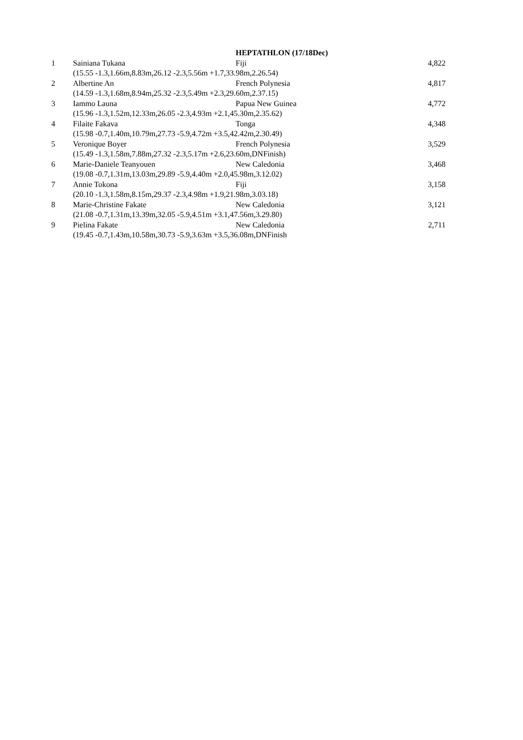| | | HEPTATHLON (17/18Dec) | |
| --- | --- | --- | --- |
| 1 | Sainiana Tukana | Fiji | 4,822 |
| | (15.55 -1.3,1.66m,8.83m,26.12 -2.3,5.56m +1.7,33.98m,2.26.54) | | |
| 2 | Albertine An | French Polynesia | 4,817 |
| | (14.59 -1.3,1.68m,8.94m,25.32 -2.3,5.49m +2.3,29.60m,2.37.15) | | |
| 3 | Iammo Launa | Papua New Guinea | 4,772 |
| | (15.96 -1.3,1.52m,12.33m,26.05 -2.3,4.93m +2.1,45.30m,2.35.62) | | |
| 4 | Filaite Fakava | Tonga | 4,348 |
| | (15.98 -0.7,1.40m,10.79m,27.73 -5.9,4.72m +3.5,42.42m,2.30.49) | | |
| 5 | Veronique Boyer | French Polynesia | 3,529 |
| | (15.49 -1.3,1.58m,7.88m,27.32 -2.3,5.17m +2.6,23.60m,DNFinish) | | |
| 6 | Marie-Daniele Teanyouen | New Caledonia | 3,468 |
| | (19.08 -0.7,1.31m,13.03m,29.89 -5.9,4.40m +2.0,45.98m,3.12.02) | | |
| 7 | Annie Tokona | Fiji | 3,158 |
| | (20.10 -1.3,1.58m,8.15m,29.37 -2.3,4.98m +1.9,21.98m,3.03.18) | | |
| 8 | Marie-Christine Fakate | New Caledonia | 3,121 |
| | (21.08 -0.7,1.31m,13.39m,32.05 -5.9,4.51m +3.1,47.56m,3.29.80) | | |
| 9 | Pielina Fakate | New Caledonia | 2,711 |
| | (19.45 -0.7,1.43m,10.58m,30.73 -5.9,3.63m +3.5,36.08m,DNFinish | | |